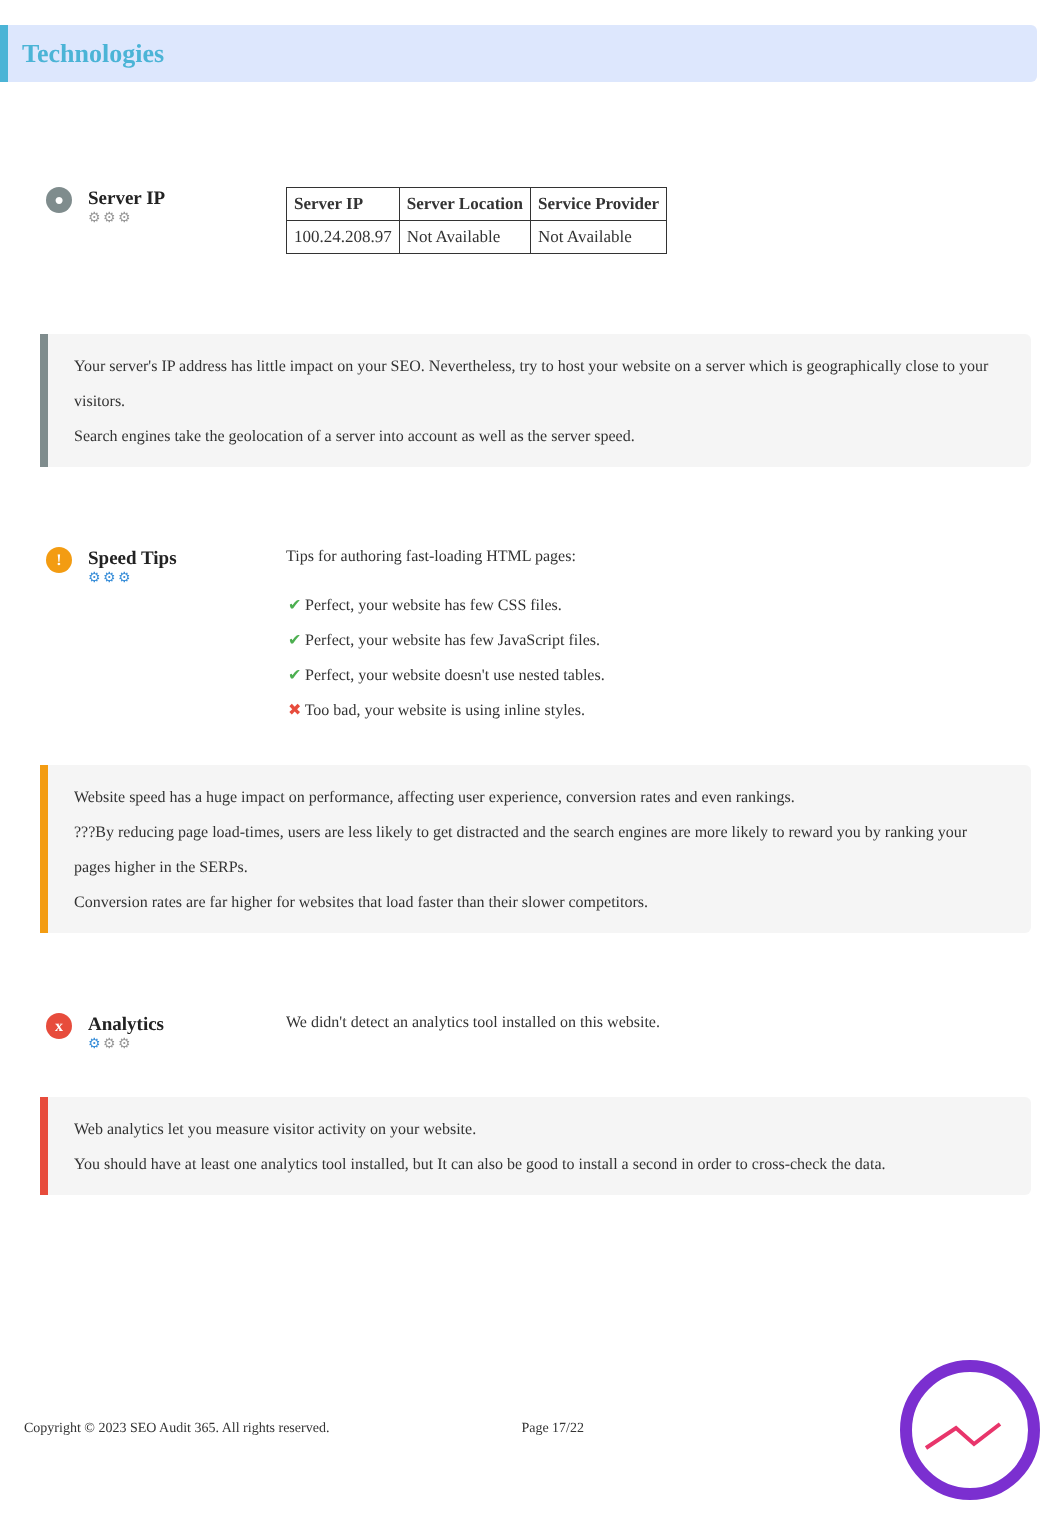Technologies
●
Server IP
⚙⚙⚙
| Server IP | Server Location | Service Provider |
| --- | --- | --- |
| 100.24.208.97 | Not Available | Not Available |
Your server's IP address has little impact on your SEO. Nevertheless, try to host your website on a server which is geographically close to your visitors.
Search engines take the geolocation of a server into account as well as the server speed.
!
Speed Tips
⚙⚙⚙
Tips for authoring fast-loading HTML pages:
✔ Perfect, your website has few CSS files.
✔ Perfect, your website has few JavaScript files.
✔ Perfect, your website doesn't use nested tables.
✖ Too bad, your website is using inline styles.
Website speed has a huge impact on performance, affecting user experience, conversion rates and even rankings.
???By reducing page load-times, users are less likely to get distracted and the search engines are more likely to reward you by ranking your pages higher in the SERPs.
Conversion rates are far higher for websites that load faster than their slower competitors.
x
Analytics
⚙⚙⚙
We didn't detect an analytics tool installed on this website.
Web analytics let you measure visitor activity on your website.
You should have at least one analytics tool installed, but It can also be good to install a second in order to cross-check the data.
Copyright © 2023 SEO Audit 365. All rights reserved. Page 17/22